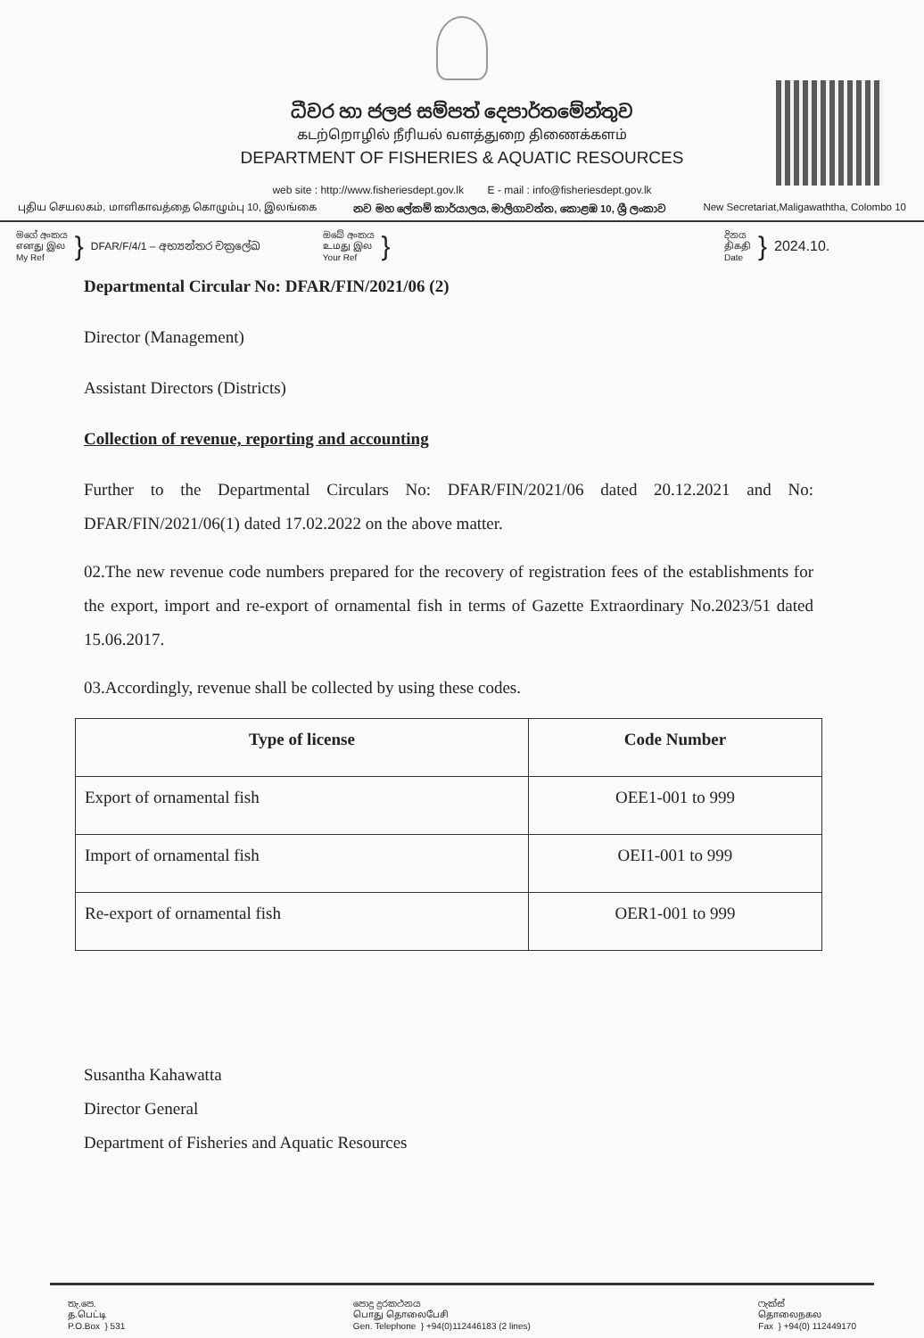ධීවර හා ජලජ සම්පත් දෙපාර්තමේන්තුව
கடற்றொழில் நீரியல் வளத்துறை திணைக்களம்
DEPARTMENT OF FISHERIES & AQUATIC RESOURCES
web site : http://www.fisheriesdept.gov.lk E - mail : info@fisheriesdept.gov.lk
புதிய செயலகம், மாளிகாவத்தை கொழும்பு 10, இலங்கை නව මහ ලේකම් කාර්යාලය, මාලිගාවත්ත, කොළඹ 10, ශ්‍රී ලංකාව New Secretariat,Maligawaththa, Colombo 10
මගේ අංකය
எனது இல
My Ref
}
DFAR/F/4/1 – අභ්‍යන්තර චක්‍රලේඛ
ඔබේ අංකය
உமது இல
Your Ref
}
දිනය
திகதி
Date
}
2024.10.
Departmental Circular No: DFAR/FIN/2021/06 (2)
Director (Management)
Assistant Directors (Districts)
Collection of revenue, reporting and accounting
Further to the Departmental Circulars No: DFAR/FIN/2021/06 dated 20.12.2021 and No: DFAR/FIN/2021/06(1) dated 17.02.2022 on the above matter.
02.The new revenue code numbers prepared for the recovery of registration fees of the establishments for the export, import and re-export of ornamental fish in terms of Gazette Extraordinary No.2023/51 dated 15.06.2017.
03.Accordingly, revenue shall be collected by using these codes.
| Type of license | Code Number |
| --- | --- |
| Export of ornamental fish | OEE1-001 to 999 |
| Import of ornamental fish | OEI1-001 to 999 |
| Re-export of ornamental fish | OER1-001 to 999 |
Susantha Kahawatta
Director General
Department of Fisheries and Aquatic Resources
තැ.පෙ.
த.பெட்டி
P.O.Box } 531
පොදු දුරකථනය
பொது தொலைபேசி
Gen. Telephone } +94(0)112446183 (2 lines)
ෆැක්ස්
தொலைநகல
Fax } +94(0) 112449170